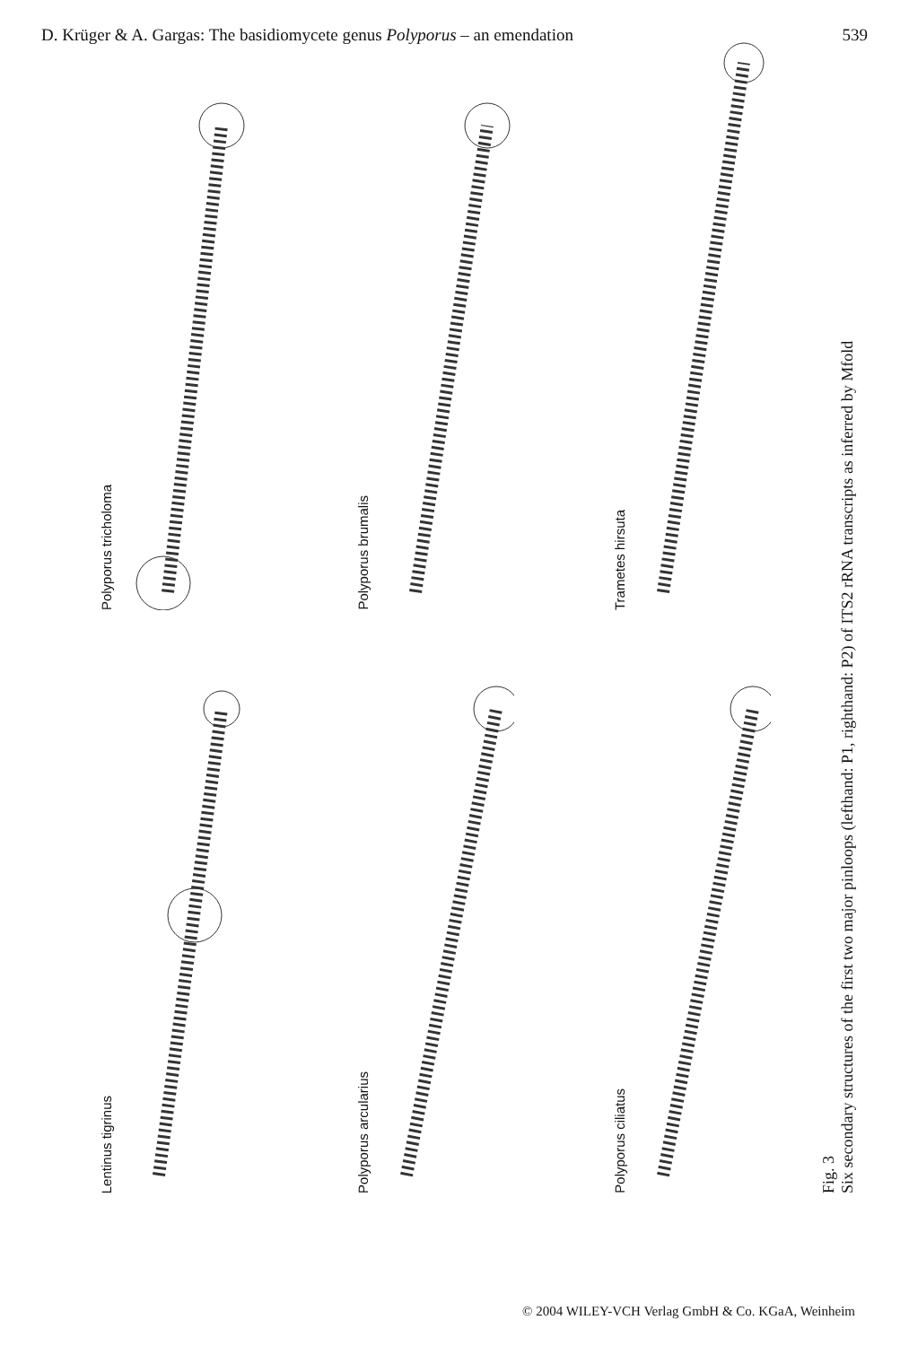D. Krüger & A. Gargas: The basidiomycete genus Polyporus – an emendation 539
Polyporus tricholoma
Lentinus tigrinus
Polyporus brumalis
Polyporus arcularius
Trametes hirsuta
Polyporus ciliatus
Fig. 3
Six secondary structures of the first two major pinloops (lefthand: P1, righthand: P2) of ITS2 rRNA transcripts as inferred by Mfold
© 2004 WILEY-VCH Verlag GmbH & Co. KGaA, Weinheim